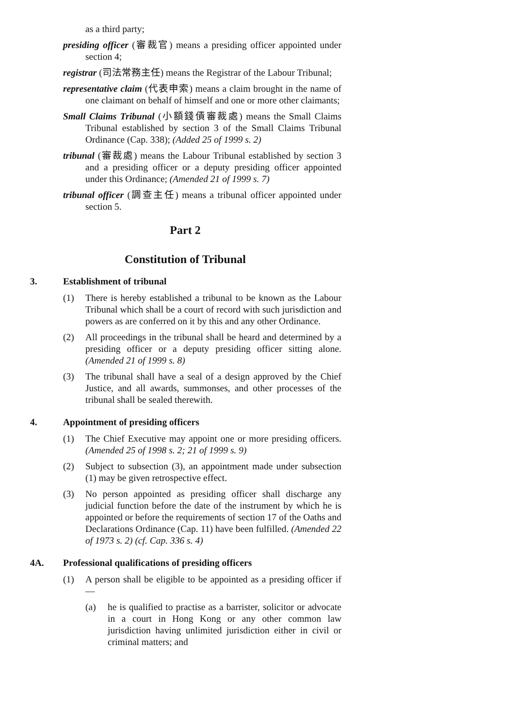as a third party;
presiding officer (審裁官) means a presiding officer appointed under section 4;
registrar (司法常務主任) means the Registrar of the Labour Tribunal;
representative claim (代表申索) means a claim brought in the name of one claimant on behalf of himself and one or more other claimants;
Small Claims Tribunal (小額錢債審裁處) means the Small Claims Tribunal established by section 3 of the Small Claims Tribunal Ordinance (Cap. 338); (Added 25 of 1999 s. 2)
tribunal (審裁處) means the Labour Tribunal established by section 3 and a presiding officer or a deputy presiding officer appointed under this Ordinance; (Amended 21 of 1999 s. 7)
tribunal officer (調查主任) means a tribunal officer appointed under section 5.
Part 2
Constitution of Tribunal
3. Establishment of tribunal
(1) There is hereby established a tribunal to be known as the Labour Tribunal which shall be a court of record with such jurisdiction and powers as are conferred on it by this and any other Ordinance.
(2) All proceedings in the tribunal shall be heard and determined by a presiding officer or a deputy presiding officer sitting alone. (Amended 21 of 1999 s. 8)
(3) The tribunal shall have a seal of a design approved by the Chief Justice, and all awards, summonses, and other processes of the tribunal shall be sealed therewith.
4. Appointment of presiding officers
(1) The Chief Executive may appoint one or more presiding officers. (Amended 25 of 1998 s. 2; 21 of 1999 s. 9)
(2) Subject to subsection (3), an appointment made under subsection (1) may be given retrospective effect.
(3) No person appointed as presiding officer shall discharge any judicial function before the date of the instrument by which he is appointed or before the requirements of section 17 of the Oaths and Declarations Ordinance (Cap. 11) have been fulfilled. (Amended 22 of 1973 s. 2) (cf. Cap. 336 s. 4)
4A. Professional qualifications of presiding officers
(1) A person shall be eligible to be appointed as a presiding officer if—
(a) he is qualified to practise as a barrister, solicitor or advocate in a court in Hong Kong or any other common law jurisdiction having unlimited jurisdiction either in civil or criminal matters; and